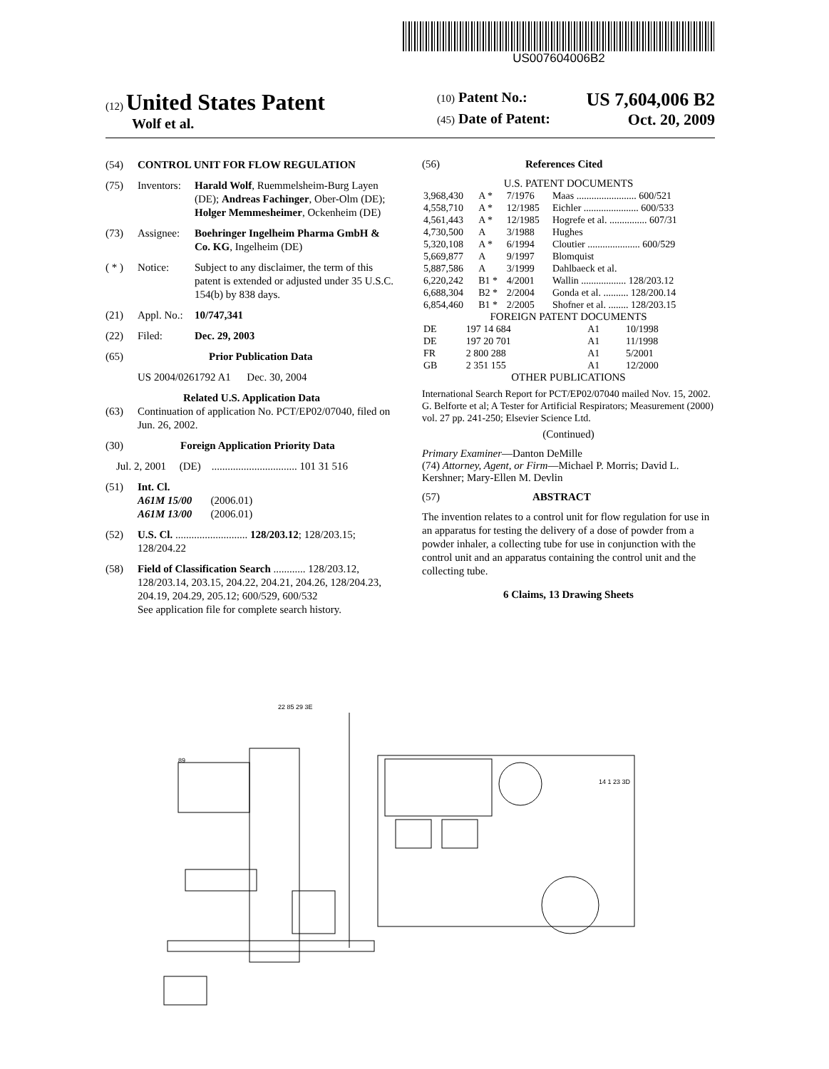US007604006B2
(12) United States Patent
Wolf et al.
(10) Patent No.: US 7,604,006 B2
(45) Date of Patent: Oct. 20, 2009
(54) CONTROL UNIT FOR FLOW REGULATION
(75) Inventors: Harald Wolf, Ruemmelsheim-Burg Layen (DE); Andreas Fachinger, Ober-Olm (DE); Holger Memmesheimer, Ockenheim (DE)
(73) Assignee: Boehringer Ingelheim Pharma GmbH & Co. KG, Ingelheim (DE)
( * ) Notice: Subject to any disclaimer, the term of this patent is extended or adjusted under 35 U.S.C. 154(b) by 838 days.
(21) Appl. No.: 10/747,341
(22) Filed: Dec. 29, 2003
(65) Prior Publication Data
US 2004/0261792 A1 Dec. 30, 2004
Related U.S. Application Data
(63) Continuation of application No. PCT/EP02/07040, filed on Jun. 26, 2002.
(30) Foreign Application Priority Data
Jul. 2, 2001 (DE) ................................ 101 31 516
(51) Int. Cl.
A61M 15/00 (2006.01)
A61M 13/00 (2006.01)
(52) U.S. Cl. ........................... 128/203.12; 128/203.15; 128/204.22
(58) Field of Classification Search ............ 128/203.12, 128/203.14, 203.15, 204.22, 204.21, 204.26, 128/204.23, 204.19, 204.29, 205.12; 600/529, 600/532
See application file for complete search history.
(56) References Cited
U.S. PATENT DOCUMENTS
| 3,968,430 | A * | 7/1976 | Maas ........................ 600/521 |
| 4,558,710 | A * | 12/1985 | Eichler ...................... 600/533 |
| 4,561,443 | A * | 12/1985 | Hogrefe et al. ............... 607/31 |
| 4,730,500 | A | 3/1988 | Hughes |
| 5,320,108 | A * | 6/1994 | Cloutier ..................... 600/529 |
| 5,669,877 | A | 9/1997 | Blomquist |
| 5,887,586 | A | 3/1999 | Dahlbaeck et al. |
| 6,220,242 | B1 * | 4/2001 | Wallin .................. 128/203.12 |
| 6,688,304 | B2 * | 2/2004 | Gonda et al. .......... 128/200.14 |
| 6,854,460 | B1 * | 2/2005 | Shofner et al. ........ 128/203.15 |
FOREIGN PATENT DOCUMENTS
| DE | 197 14 684 | A1 | 10/1998 |
| DE | 197 20 701 | A1 | 11/1998 |
| FR | 2 800 288 | A1 | 5/2001 |
| GB | 2 351 155 | A1 | 12/2000 |
OTHER PUBLICATIONS
International Search Report for PCT/EP02/07040 mailed Nov. 15, 2002.
G. Belforte et al; A Tester for Artificial Respirators; Measurement (2000) vol. 27 pp. 241-250; Elsevier Science Ltd.
(Continued)
Primary Examiner—Danton DeMille
(74) Attorney, Agent, or Firm—Michael P. Morris; David L. Kershner; Mary-Ellen M. Devlin
(57) ABSTRACT
The invention relates to a control unit for flow regulation for use in an apparatus for testing the delivery of a dose of powder from a powder inhaler, a collecting tube for use in conjunction with the control unit and an apparatus containing the control unit and the collecting tube.
6 Claims, 13 Drawing Sheets
22 85 29 3E
89
14 1 23 3D